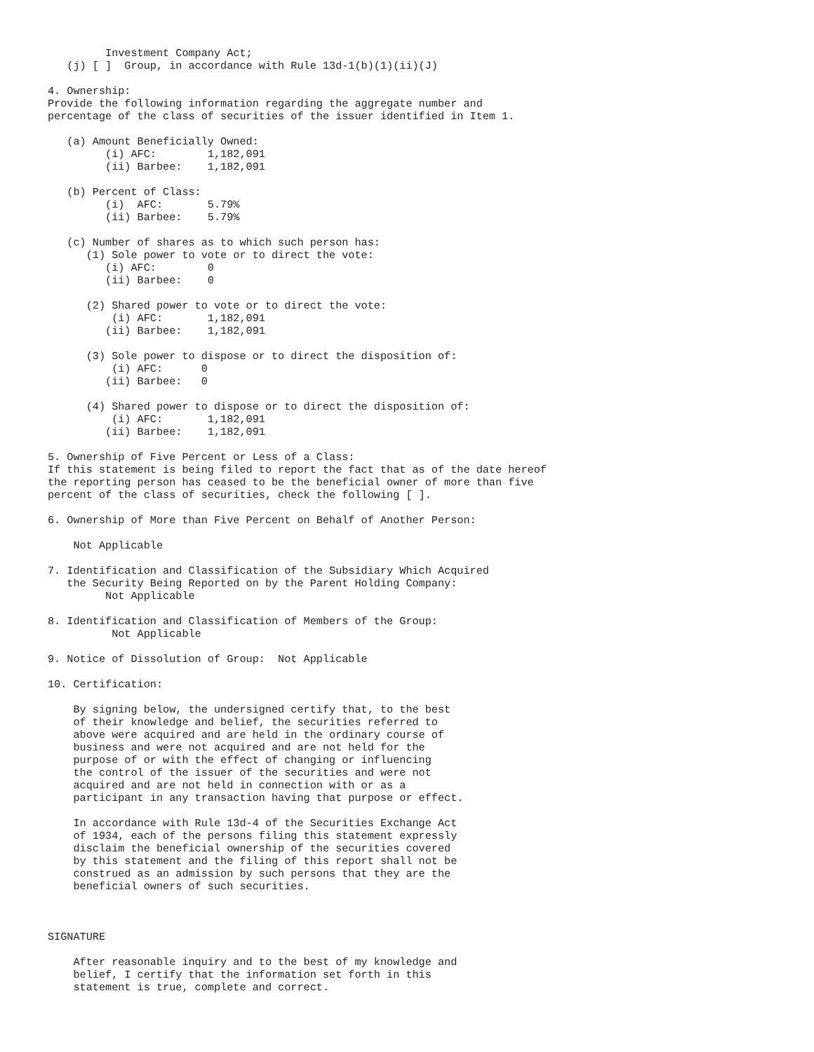Investment Company Act;
   (j) [ ]  Group, in accordance with Rule 13d-1(b)(1)(ii)(J)

4. Ownership:
Provide the following information regarding the aggregate number and
percentage of the class of securities of the issuer identified in Item 1.

   (a) Amount Beneficially Owned:
         (i) AFC:        1,182,091
         (ii) Barbee:    1,182,091

   (b) Percent of Class:
         (i)  AFC:       5.79%
         (ii) Barbee:    5.79%

   (c) Number of shares as to which such person has:
      (1) Sole power to vote or to direct the vote:
         (i) AFC:        0
         (ii) Barbee:    0

      (2) Shared power to vote or to direct the vote:
          (i) AFC:       1,182,091
         (ii) Barbee:    1,182,091

      (3) Sole power to dispose or to direct the disposition of:
          (i) AFC:      0
         (ii) Barbee:   0

      (4) Shared power to dispose or to direct the disposition of:
          (i) AFC:       1,182,091
         (ii) Barbee:    1,182,091

5. Ownership of Five Percent or Less of a Class:
If this statement is being filed to report the fact that as of the date hereof
the reporting person has ceased to be the beneficial owner of more than five
percent of the class of securities, check the following [ ].

6. Ownership of More than Five Percent on Behalf of Another Person:

    Not Applicable

7. Identification and Classification of the Subsidiary Which Acquired
   the Security Being Reported on by the Parent Holding Company:
         Not Applicable

8. Identification and Classification of Members of the Group:
          Not Applicable

9. Notice of Dissolution of Group:  Not Applicable

10. Certification:

    By signing below, the undersigned certify that, to the best
    of their knowledge and belief, the securities referred to
    above were acquired and are held in the ordinary course of
    business and were not acquired and are not held for the
    purpose of or with the effect of changing or influencing
    the control of the issuer of the securities and were not
    acquired and are not held in connection with or as a
    participant in any transaction having that purpose or effect.

    In accordance with Rule 13d-4 of the Securities Exchange Act
    of 1934, each of the persons filing this statement expressly
    disclaim the beneficial ownership of the securities covered
    by this statement and the filing of this report shall not be
    construed as an admission by such persons that they are the
    beneficial owners of such securities.



SIGNATURE

    After reasonable inquiry and to the best of my knowledge and
    belief, I certify that the information set forth in this
    statement is true, complete and correct.